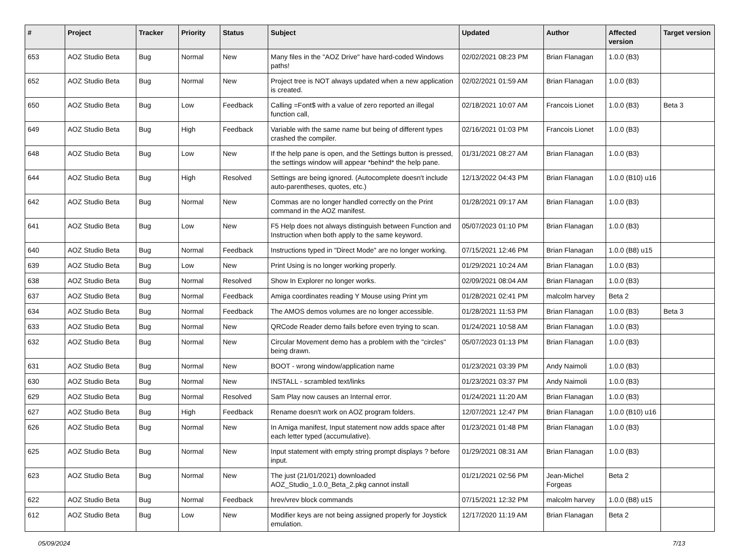| # | Project | Tracker | Priority | Status | Subject | Updated | Author | Affected version | Target version |
| --- | --- | --- | --- | --- | --- | --- | --- | --- | --- |
| 653 | AOZ Studio Beta | Bug | Normal | New | Many files in the "AOZ Drive" have hard-coded Windows paths! | 02/02/2021 08:23 PM | Brian Flanagan | 1.0.0 (B3) | |
| 652 | AOZ Studio Beta | Bug | Normal | New | Project tree is NOT always updated when a new application is created. | 02/02/2021 01:59 AM | Brian Flanagan | 1.0.0 (B3) | |
| 650 | AOZ Studio Beta | Bug | Low | Feedback | Calling =Font$ with a value of zero reported an illegal function call, | 02/18/2021 10:07 AM | Francois Lionet | 1.0.0 (B3) | Beta 3 |
| 649 | AOZ Studio Beta | Bug | High | Feedback | Variable with the same name but being of different types crashed the compiler. | 02/16/2021 01:03 PM | Francois Lionet | 1.0.0 (B3) | |
| 648 | AOZ Studio Beta | Bug | Low | New | If the help pane is open, and the Settings button is pressed, the settings window will appear *behind* the help pane. | 01/31/2021 08:27 AM | Brian Flanagan | 1.0.0 (B3) | |
| 644 | AOZ Studio Beta | Bug | High | Resolved | Settings are being ignored. (Autocomplete doesn't include auto-parentheses, quotes, etc.) | 12/13/2022 04:43 PM | Brian Flanagan | 1.0.0 (B10) u16 | |
| 642 | AOZ Studio Beta | Bug | Normal | New | Commas are no longer handled correctly on the Print command in the AOZ manifest. | 01/28/2021 09:17 AM | Brian Flanagan | 1.0.0 (B3) | |
| 641 | AOZ Studio Beta | Bug | Low | New | F5 Help does not always distinguish between Function and Instruction when both apply to the same keyword. | 05/07/2023 01:10 PM | Brian Flanagan | 1.0.0 (B3) | |
| 640 | AOZ Studio Beta | Bug | Normal | Feedback | Instructions typed in "Direct Mode" are no longer working. | 07/15/2021 12:46 PM | Brian Flanagan | 1.0.0 (B8) u15 | |
| 639 | AOZ Studio Beta | Bug | Low | New | Print Using is no longer working properly. | 01/29/2021 10:24 AM | Brian Flanagan | 1.0.0 (B3) | |
| 638 | AOZ Studio Beta | Bug | Normal | Resolved | Show In Explorer no longer works. | 02/09/2021 08:04 AM | Brian Flanagan | 1.0.0 (B3) | |
| 637 | AOZ Studio Beta | Bug | Normal | Feedback | Amiga coordinates reading Y Mouse using Print ym | 01/28/2021 02:41 PM | malcolm harvey | Beta 2 | |
| 634 | AOZ Studio Beta | Bug | Normal | Feedback | The AMOS demos volumes are no longer accessible. | 01/28/2021 11:53 PM | Brian Flanagan | 1.0.0 (B3) | Beta 3 |
| 633 | AOZ Studio Beta | Bug | Normal | New | QRCode Reader demo fails before even trying to scan. | 01/24/2021 10:58 AM | Brian Flanagan | 1.0.0 (B3) | |
| 632 | AOZ Studio Beta | Bug | Normal | New | Circular Movement demo has a problem with the "circles" being drawn. | 05/07/2023 01:13 PM | Brian Flanagan | 1.0.0 (B3) | |
| 631 | AOZ Studio Beta | Bug | Normal | New | BOOT - wrong window/application name | 01/23/2021 03:39 PM | Andy Naimoli | 1.0.0 (B3) | |
| 630 | AOZ Studio Beta | Bug | Normal | New | INSTALL - scrambled text/links | 01/23/2021 03:37 PM | Andy Naimoli | 1.0.0 (B3) | |
| 629 | AOZ Studio Beta | Bug | Normal | Resolved | Sam Play now causes an Internal error. | 01/24/2021 11:20 AM | Brian Flanagan | 1.0.0 (B3) | |
| 627 | AOZ Studio Beta | Bug | High | Feedback | Rename doesn't work on AOZ program folders. | 12/07/2021 12:47 PM | Brian Flanagan | 1.0.0 (B10) u16 | |
| 626 | AOZ Studio Beta | Bug | Normal | New | In Amiga manifest, Input statement now adds space after each letter typed (accumulative). | 01/23/2021 01:48 PM | Brian Flanagan | 1.0.0 (B3) | |
| 625 | AOZ Studio Beta | Bug | Normal | New | Input statement with empty string prompt displays ? before input. | 01/29/2021 08:31 AM | Brian Flanagan | 1.0.0 (B3) | |
| 623 | AOZ Studio Beta | Bug | Normal | New | The just (21/01/2021) downloaded AOZ_Studio_1.0.0_Beta_2.pkg cannot install | 01/21/2021 02:56 PM | Jean-Michel Forgeas | Beta 2 | |
| 622 | AOZ Studio Beta | Bug | Normal | Feedback | hrev/vrev block commands | 07/15/2021 12:32 PM | malcolm harvey | 1.0.0 (B8) u15 | |
| 612 | AOZ Studio Beta | Bug | Low | New | Modifier keys are not being assigned properly for Joystick emulation. | 12/17/2020 11:19 AM | Brian Flanagan | Beta 2 | |
05/09/2024 7/13